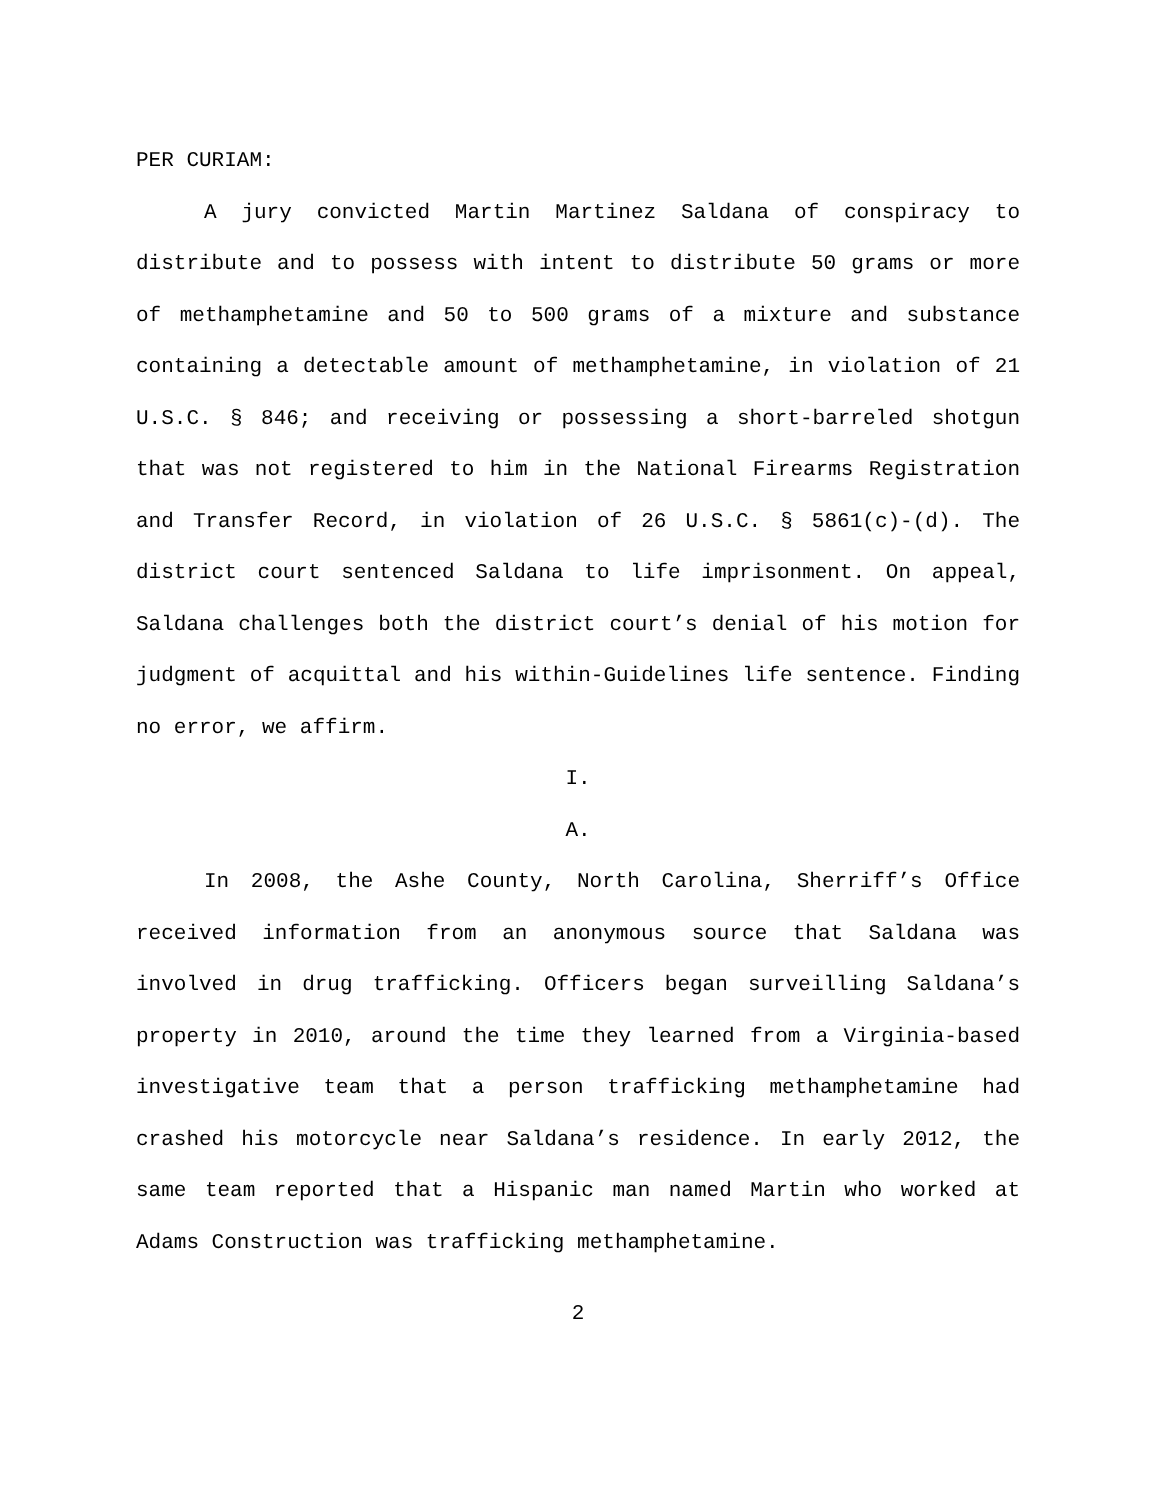PER CURIAM:
A jury convicted Martin Martinez Saldana of conspiracy to distribute and to possess with intent to distribute 50 grams or more of methamphetamine and 50 to 500 grams of a mixture and substance containing a detectable amount of methamphetamine, in violation of 21 U.S.C. § 846; and receiving or possessing a short-barreled shotgun that was not registered to him in the National Firearms Registration and Transfer Record, in violation of 26 U.S.C. § 5861(c)-(d). The district court sentenced Saldana to life imprisonment. On appeal, Saldana challenges both the district court’s denial of his motion for judgment of acquittal and his within-Guidelines life sentence. Finding no error, we affirm.
I.
A.
In 2008, the Ashe County, North Carolina, Sherriff’s Office received information from an anonymous source that Saldana was involved in drug trafficking. Officers began surveilling Saldana’s property in 2010, around the time they learned from a Virginia-based investigative team that a person trafficking methamphetamine had crashed his motorcycle near Saldana’s residence. In early 2012, the same team reported that a Hispanic man named Martin who worked at Adams Construction was trafficking methamphetamine.
2